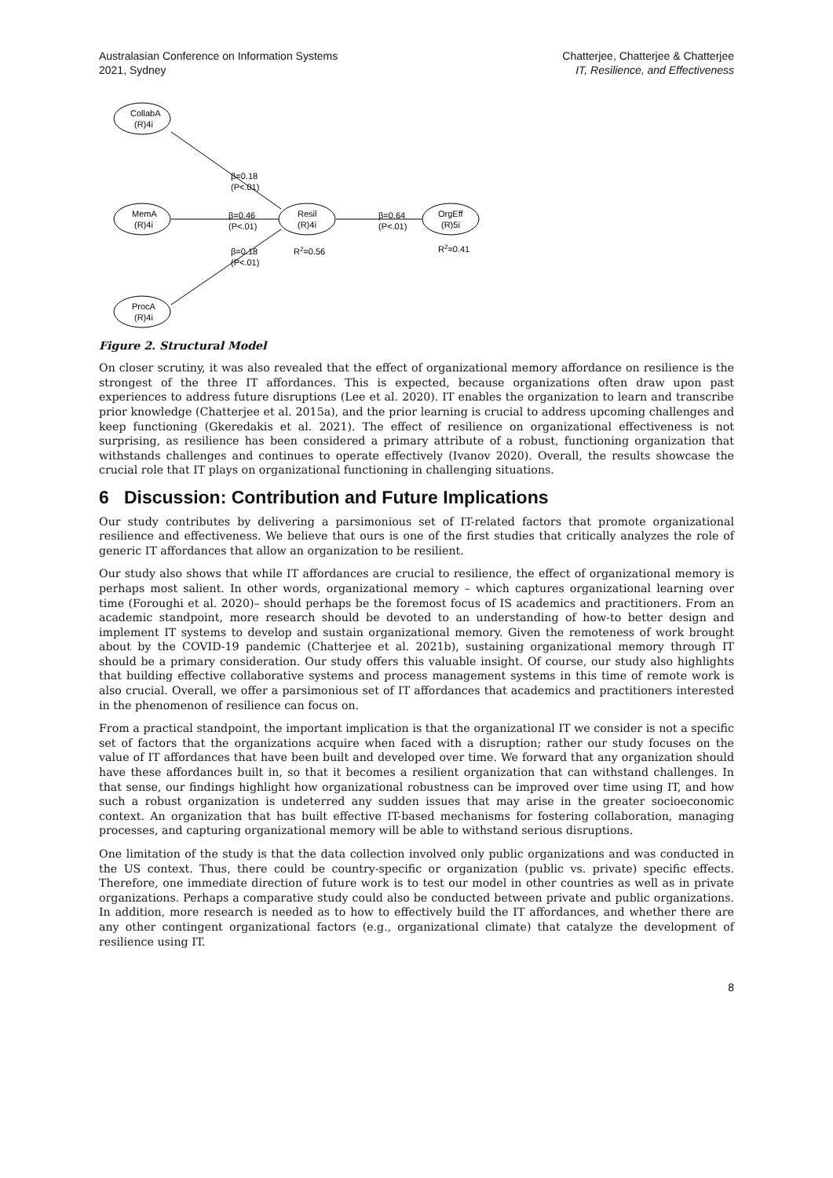Australasian Conference on Information Systems
2021, Sydney
Chatterjee, Chatterjee & Chatterjee
IT, Resilience, and Effectiveness
CollabA
(R)4i
MemA
(R)4i
ProcA
(R)4i
Resil
(R)4i
OrgEff
(R)5i
β=0.18
(P<.01)
β=0.46
(P<.01)
β=0.18
(P<.01)
β=0.64
(P<.01)
R2=0.56
R2=0.41
Figure 2. Structural Model
On closer scrutiny, it was also revealed that the effect of organizational memory affordance on resilience is the strongest of the three IT affordances. This is expected, because organizations often draw upon past experiences to address future disruptions (Lee et al. 2020). IT enables the organization to learn and transcribe prior knowledge (Chatterjee et al. 2015a), and the prior learning is crucial to address upcoming challenges and keep functioning (Gkeredakis et al. 2021). The effect of resilience on organizational effectiveness is not surprising, as resilience has been considered a primary attribute of a robust, functioning organization that withstands challenges and continues to operate effectively (Ivanov 2020). Overall, the results showcase the crucial role that IT plays on organizational functioning in challenging situations.
6 Discussion: Contribution and Future Implications
Our study contributes by delivering a parsimonious set of IT-related factors that promote organizational resilience and effectiveness. We believe that ours is one of the first studies that critically analyzes the role of generic IT affordances that allow an organization to be resilient.
Our study also shows that while IT affordances are crucial to resilience, the effect of organizational memory is perhaps most salient. In other words, organizational memory – which captures organizational learning over time (Foroughi et al. 2020)– should perhaps be the foremost focus of IS academics and practitioners. From an academic standpoint, more research should be devoted to an understanding of how-to better design and implement IT systems to develop and sustain organizational memory. Given the remoteness of work brought about by the COVID-19 pandemic (Chatterjee et al. 2021b), sustaining organizational memory through IT should be a primary consideration. Our study offers this valuable insight. Of course, our study also highlights that building effective collaborative systems and process management systems in this time of remote work is also crucial. Overall, we offer a parsimonious set of IT affordances that academics and practitioners interested in the phenomenon of resilience can focus on.
From a practical standpoint, the important implication is that the organizational IT we consider is not a specific set of factors that the organizations acquire when faced with a disruption; rather our study focuses on the value of IT affordances that have been built and developed over time. We forward that any organization should have these affordances built in, so that it becomes a resilient organization that can withstand challenges. In that sense, our findings highlight how organizational robustness can be improved over time using IT, and how such a robust organization is undeterred any sudden issues that may arise in the greater socioeconomic context. An organization that has built effective IT-based mechanisms for fostering collaboration, managing processes, and capturing organizational memory will be able to withstand serious disruptions.
One limitation of the study is that the data collection involved only public organizations and was conducted in the US context. Thus, there could be country-specific or organization (public vs. private) specific effects. Therefore, one immediate direction of future work is to test our model in other countries as well as in private organizations. Perhaps a comparative study could also be conducted between private and public organizations. In addition, more research is needed as to how to effectively build the IT affordances, and whether there are any other contingent organizational factors (e.g., organizational climate) that catalyze the development of resilience using IT.
8